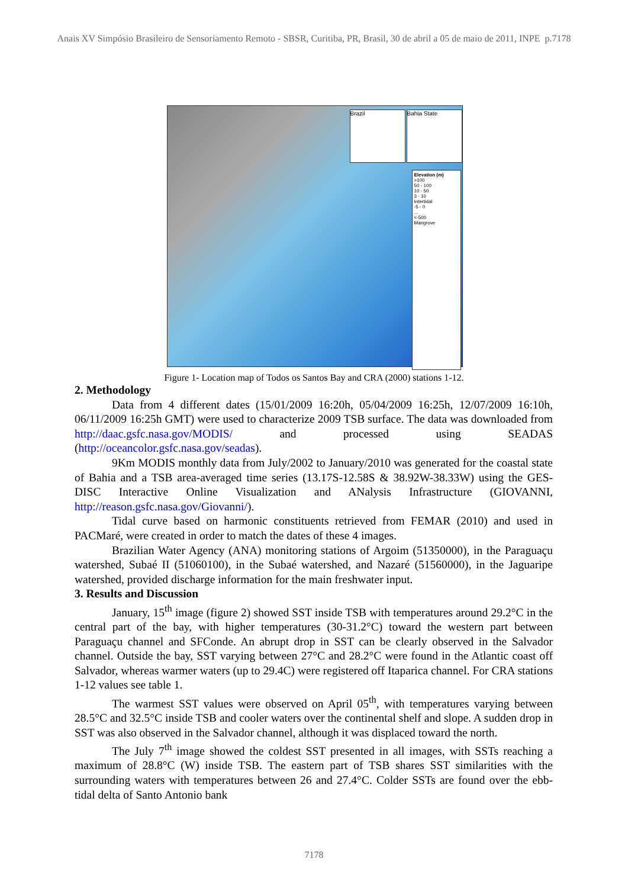Anais XV Simpósio Brasileiro de Sensoriamento Remoto - SBSR, Curitiba, PR, Brasil, 30 de abril a 05 de maio de 2011, INPE p.7178
Brazil Bahia State
Elevation (m)
>100
50 - 100
10 - 50
3 - 10
Intertidal
-5 - 0
...
<-500
Mangrove
Figure 1- Location map of Todos os Santos Bay and CRA (2000) stations 1-12.
2. Methodology
Data from 4 different dates (15/01/2009 16:20h, 05/04/2009 16:25h, 12/07/2009 16:10h, 06/11/2009 16:25h GMT) were used to characterize 2009 TSB surface. The data was downloaded from http://daac.gsfc.nasa.gov/MODIS/ and processed using SEADAS (http://oceancolor.gsfc.nasa.gov/seadas).
9Km MODIS monthly data from July/2002 to January/2010 was generated for the coastal state of Bahia and a TSB area-averaged time series (13.17S-12.58S & 38.92W-38.33W) using the GES-DISC Interactive Online Visualization and ANalysis Infrastructure (GIOVANNI, http://reason.gsfc.nasa.gov/Giovanni/).
Tidal curve based on harmonic constituents retrieved from FEMAR (2010) and used in PACMaré, were created in order to match the dates of these 4 images.
Brazilian Water Agency (ANA) monitoring stations of Argoim (51350000), in the Paraguaçu watershed, Subaé II (51060100), in the Subaé watershed, and Nazaré (51560000), in the Jaguaripe watershed, provided discharge information for the main freshwater input.
3. Results and Discussion
January, 15<sup>th</sup> image (figure 2) showed SST inside TSB with temperatures around 29.2°C in the central part of the bay, with higher temperatures (30-31.2°C) toward the western part between Paraguaçu channel and SFConde. An abrupt drop in SST can be clearly observed in the Salvador channel. Outside the bay, SST varying between 27°C and 28.2°C were found in the Atlantic coast off Salvador, whereas warmer waters (up to 29.4C) were registered off Itaparica channel. For CRA stations 1-12 values see table 1.
The warmest SST values were observed on April 05<sup>th</sup>, with temperatures varying between 28.5°C and 32.5°C inside TSB and cooler waters over the continental shelf and slope. A sudden drop in SST was also observed in the Salvador channel, although it was displaced toward the north.
The July 7<sup>th</sup> image showed the coldest SST presented in all images, with SSTs reaching a maximum of 28.8°C (W) inside TSB. The eastern part of TSB shares SST similarities with the surrounding waters with temperatures between 26 and 27.4°C. Colder SSTs are found over the ebb-tidal delta of Santo Antonio bank
7178